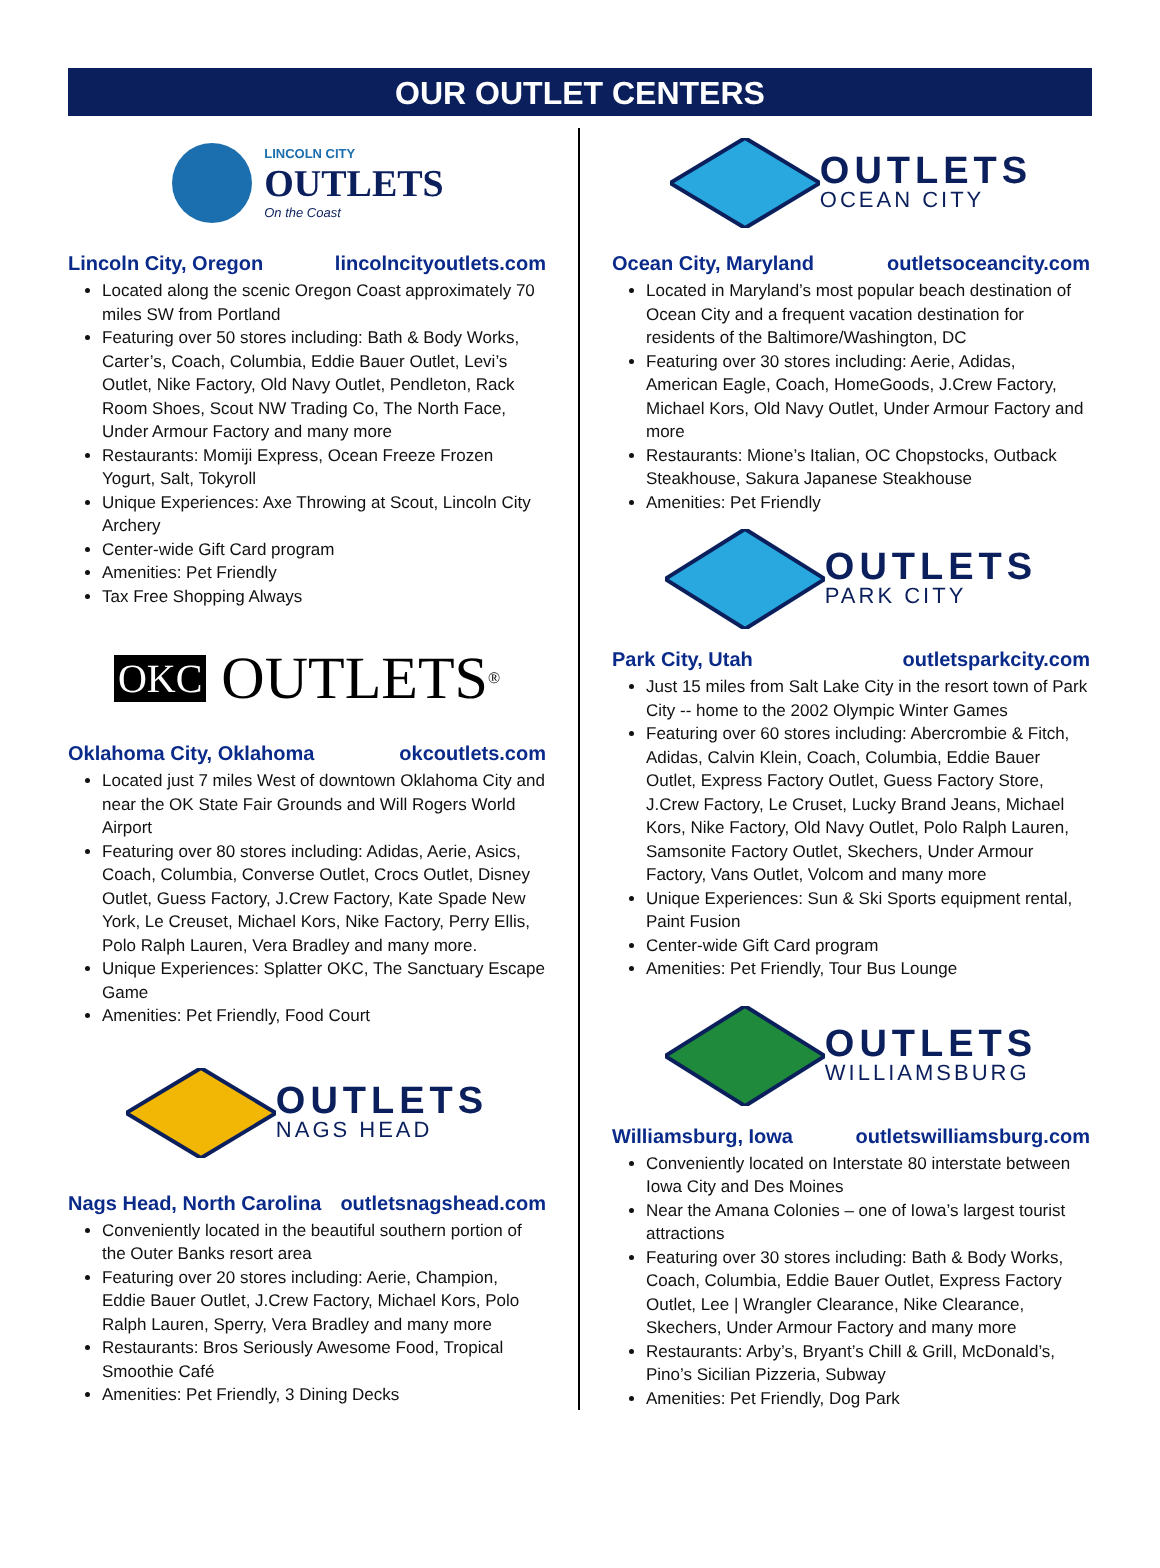OUR OUTLET CENTERS
LINCOLN CITY
OUTLETS
On the Coast
Lincoln City, Oregon lincolncityoutlets.com
Located along the scenic Oregon Coast approximately 70 miles SW from Portland
Featuring over 50 stores including: Bath & Body Works, Carter’s, Coach, Columbia, Eddie Bauer Outlet, Levi’s Outlet, Nike Factory, Old Navy Outlet, Pendleton, Rack Room Shoes, Scout NW Trading Co, The North Face, Under Armour Factory and many more
Restaurants: Momiji Express, Ocean Freeze Frozen Yogurt, Salt, Tokyroll
Unique Experiences: Axe Throwing at Scout, Lincoln City Archery
Center-wide Gift Card program
Amenities: Pet Friendly
Tax Free Shopping Always
OKC OUTLETS<sup>®</sup>
Oklahoma City, Oklahoma okcoutlets.com
Located just 7 miles West of downtown Oklahoma City and near the OK State Fair Grounds and Will Rogers World Airport
Featuring over 80 stores including: Adidas, Aerie, Asics, Coach, Columbia, Converse Outlet, Crocs Outlet, Disney Outlet, Guess Factory, J.Crew Factory, Kate Spade New York, Le Creuset, Michael Kors, Nike Factory, Perry Ellis, Polo Ralph Lauren, Vera Bradley and many more.
Unique Experiences: Splatter OKC, The Sanctuary Escape Game
Amenities: Pet Friendly, Food Court
OUTLETS
NAGS HEAD
Nags Head, North Carolina outletsnagshead.com
Conveniently located in the beautiful southern portion of the Outer Banks resort area
Featuring over 20 stores including: Aerie, Champion, Eddie Bauer Outlet, J.Crew Factory, Michael Kors, Polo Ralph Lauren, Sperry, Vera Bradley and many more
Restaurants: Bros Seriously Awesome Food, Tropical Smoothie Café
Amenities: Pet Friendly, 3 Dining Decks
OUTLETS
OCEAN CITY
Ocean City, Maryland outletsoceancity.com
Located in Maryland’s most popular beach destination of Ocean City and a frequent vacation destination for residents of the Baltimore/Washington, DC
Featuring over 30 stores including: Aerie, Adidas, American Eagle, Coach, HomeGoods, J.Crew Factory, Michael Kors, Old Navy Outlet, Under Armour Factory and more
Restaurants: Mione’s Italian, OC Chopstocks, Outback Steakhouse, Sakura Japanese Steakhouse
Amenities: Pet Friendly
OUTLETS
PARK CITY
Park City, Utah outletsparkcity.com
Just 15 miles from Salt Lake City in the resort town of Park City -- home to the 2002 Olympic Winter Games
Featuring over 60 stores including: Abercrombie & Fitch, Adidas, Calvin Klein, Coach, Columbia, Eddie Bauer Outlet, Express Factory Outlet, Guess Factory Store, J.Crew Factory, Le Cruset, Lucky Brand Jeans, Michael Kors, Nike Factory, Old Navy Outlet, Polo Ralph Lauren, Samsonite Factory Outlet, Skechers, Under Armour Factory, Vans Outlet, Volcom and many more
Unique Experiences: Sun & Ski Sports equipment rental, Paint Fusion
Center-wide Gift Card program
Amenities: Pet Friendly, Tour Bus Lounge
OUTLETS
WILLIAMSBURG
Williamsburg, Iowa outletswilliamsburg.com
Conveniently located on Interstate 80 interstate between Iowa City and Des Moines
Near the Amana Colonies – one of Iowa’s largest tourist attractions
Featuring over 30 stores including: Bath & Body Works, Coach, Columbia, Eddie Bauer Outlet, Express Factory Outlet, Lee | Wrangler Clearance, Nike Clearance, Skechers, Under Armour Factory and many more
Restaurants: Arby’s, Bryant’s Chill & Grill, McDonald’s, Pino’s Sicilian Pizzeria, Subway
Amenities: Pet Friendly, Dog Park